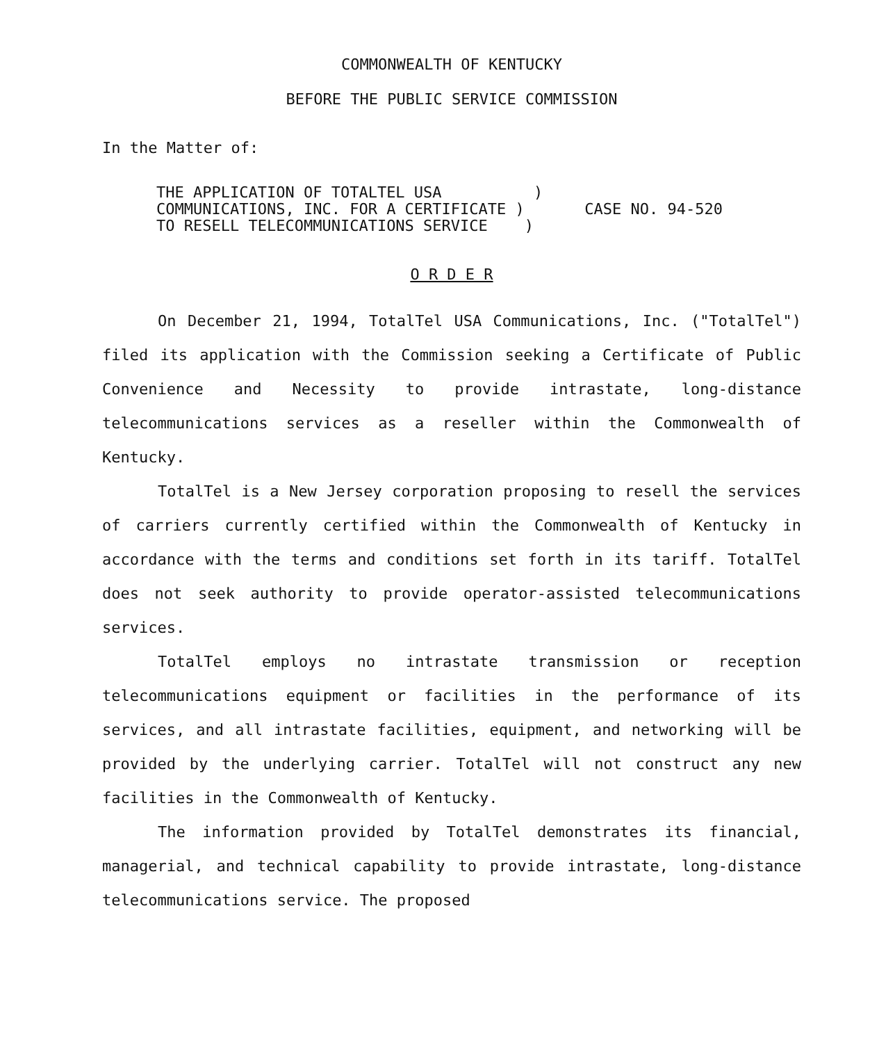COMMONWEALTH OF KENTUCKY
BEFORE THE PUBLIC SERVICE COMMISSION
In the Matter of:
THE APPLICATION OF TOTALTEL USA ) COMMUNICATIONS, INC. FOR A CERTIFICATE ) TO RESELL TELECOMMUNICATIONS SERVICE )
CASE NO. 94-520
O R D E R
On December 21, 1994, TotalTel USA Communications, Inc. ("TotalTel") filed its application with the Commission seeking a Certificate of Public Convenience and Necessity to provide intrastate, long-distance telecommunications services as a reseller within the Commonwealth of Kentucky.
TotalTel is a New Jersey corporation proposing to resell the services of carriers currently certified within the Commonwealth of Kentucky in accordance with the terms and conditions set forth in its tariff. TotalTel does not seek authority to provide operator-assisted telecommunications services.
TotalTel employs no intrastate transmission or reception telecommunications equipment or facilities in the performance of its services, and all intrastate facilities, equipment, and networking will be provided by the underlying carrier. TotalTel will not construct any new facilities in the Commonwealth of Kentucky.
The information provided by TotalTel demonstrates its financial, managerial, and technical capability to provide intrastate, long-distance telecommunications service. The proposed